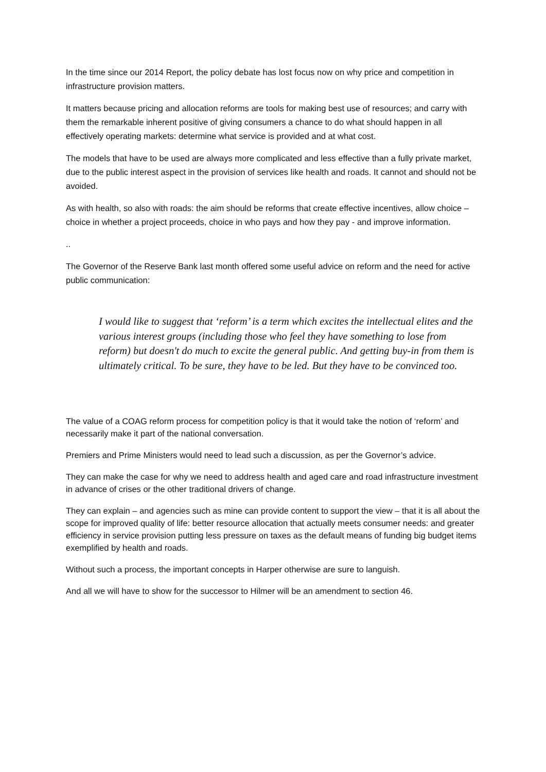In the time since our 2014 Report, the policy debate has lost focus now on why price and competition in infrastructure provision matters.
It matters because pricing and allocation reforms are tools for making best use of resources; and carry with them the remarkable inherent positive of giving consumers a chance to do what should happen in all effectively operating markets: determine what service is provided and at what cost.
The models that have to be used are always more complicated and less effective than a fully private market, due to the public interest aspect in the provision of services like health and roads. It cannot and should not be avoided.
As with health, so also with roads: the aim should be reforms that create effective incentives, allow choice – choice in whether a project proceeds, choice in who pays and how they pay - and improve information.
..
The Governor of the Reserve Bank last month offered some useful advice on reform and the need for active public communication:
I would like to suggest that ‘reform’ is a term which excites the intellectual elites and the various interest groups (including those who feel they have something to lose from reform) but doesn't do much to excite the general public. And getting buy-in from them is ultimately critical. To be sure, they have to be led. But they have to be convinced too.
The value of a COAG reform process for competition policy is that it would take the notion of ‘reform’ and necessarily make it part of the national conversation.
Premiers and Prime Ministers would need to lead such a discussion, as per the Governor’s advice.
They can make the case for why we need to address health and aged care and road infrastructure investment in advance of crises or the other traditional drivers of change.
They can explain – and agencies such as mine can provide content to support the view – that it is all about the scope for improved quality of life: better resource allocation that actually meets consumer needs: and greater efficiency in service provision putting less pressure on taxes as the default means of funding big budget items exemplified by health and roads.
Without such a process, the important concepts in Harper otherwise are sure to languish.
And all we will have to show for the successor to Hilmer will be an amendment to section 46.